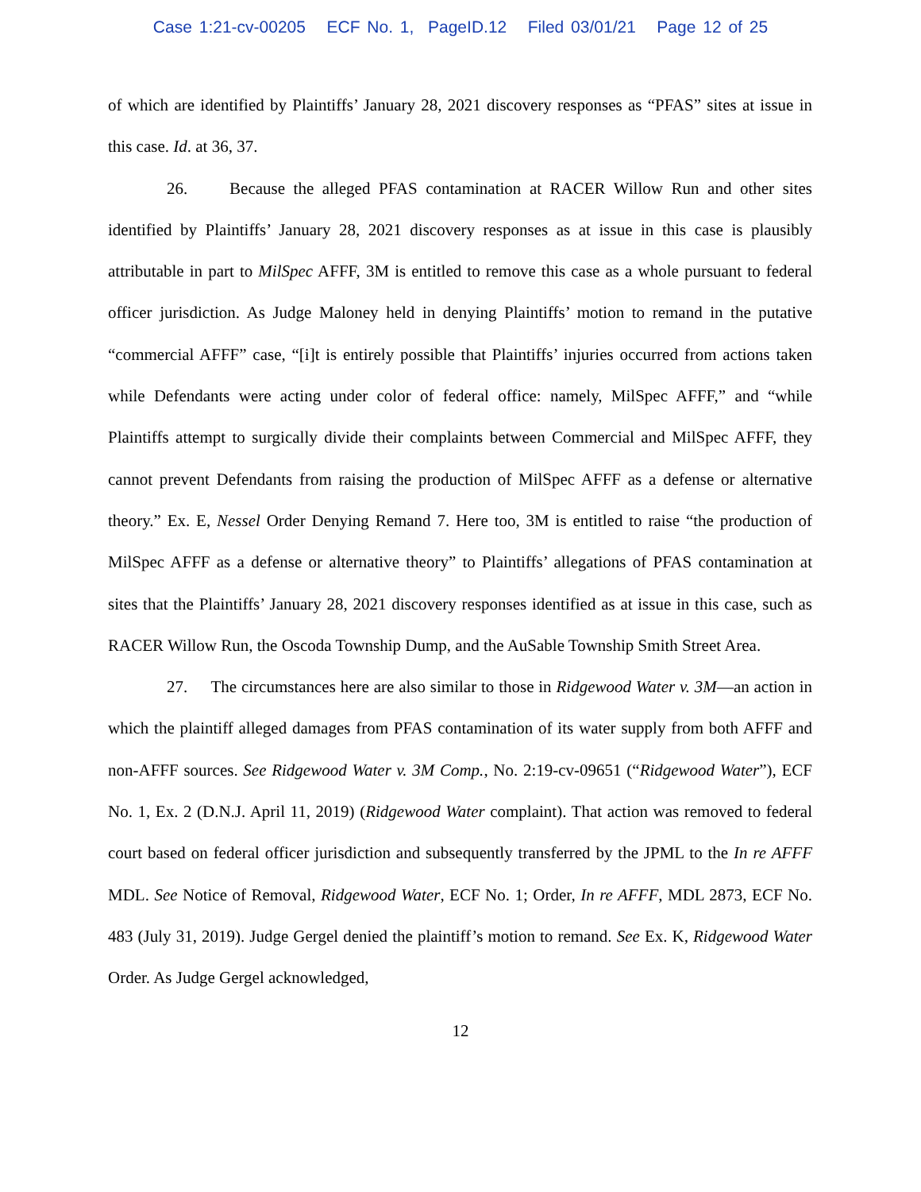Case 1:21-cv-00205 ECF No. 1, PageID.12 Filed 03/01/21 Page 12 of 25
of which are identified by Plaintiffs’ January 28, 2021 discovery responses as “PFAS” sites at issue in this case. Id. at 36, 37.
26. Because the alleged PFAS contamination at RACER Willow Run and other sites identified by Plaintiffs’ January 28, 2021 discovery responses as at issue in this case is plausibly attributable in part to MilSpec AFFF, 3M is entitled to remove this case as a whole pursuant to federal officer jurisdiction. As Judge Maloney held in denying Plaintiffs’ motion to remand in the putative “commercial AFFF” case, “[i]t is entirely possible that Plaintiffs’ injuries occurred from actions taken while Defendants were acting under color of federal office: namely, MilSpec AFFF,” and “while Plaintiffs attempt to surgically divide their complaints between Commercial and MilSpec AFFF, they cannot prevent Defendants from raising the production of MilSpec AFFF as a defense or alternative theory.” Ex. E, Nessel Order Denying Remand 7. Here too, 3M is entitled to raise “the production of MilSpec AFFF as a defense or alternative theory” to Plaintiffs’ allegations of PFAS contamination at sites that the Plaintiffs’ January 28, 2021 discovery responses identified as at issue in this case, such as RACER Willow Run, the Oscoda Township Dump, and the AuSable Township Smith Street Area.
27. The circumstances here are also similar to those in Ridgewood Water v. 3M—an action in which the plaintiff alleged damages from PFAS contamination of its water supply from both AFFF and non-AFFF sources. See Ridgewood Water v. 3M Comp., No. 2:19-cv-09651 (“Ridgewood Water”), ECF No. 1, Ex. 2 (D.N.J. April 11, 2019) (Ridgewood Water complaint). That action was removed to federal court based on federal officer jurisdiction and subsequently transferred by the JPML to the In re AFFF MDL. See Notice of Removal, Ridgewood Water, ECF No. 1; Order, In re AFFF, MDL 2873, ECF No. 483 (July 31, 2019). Judge Gergel denied the plaintiff’s motion to remand. See Ex. K, Ridgewood Water Order. As Judge Gergel acknowledged,
12